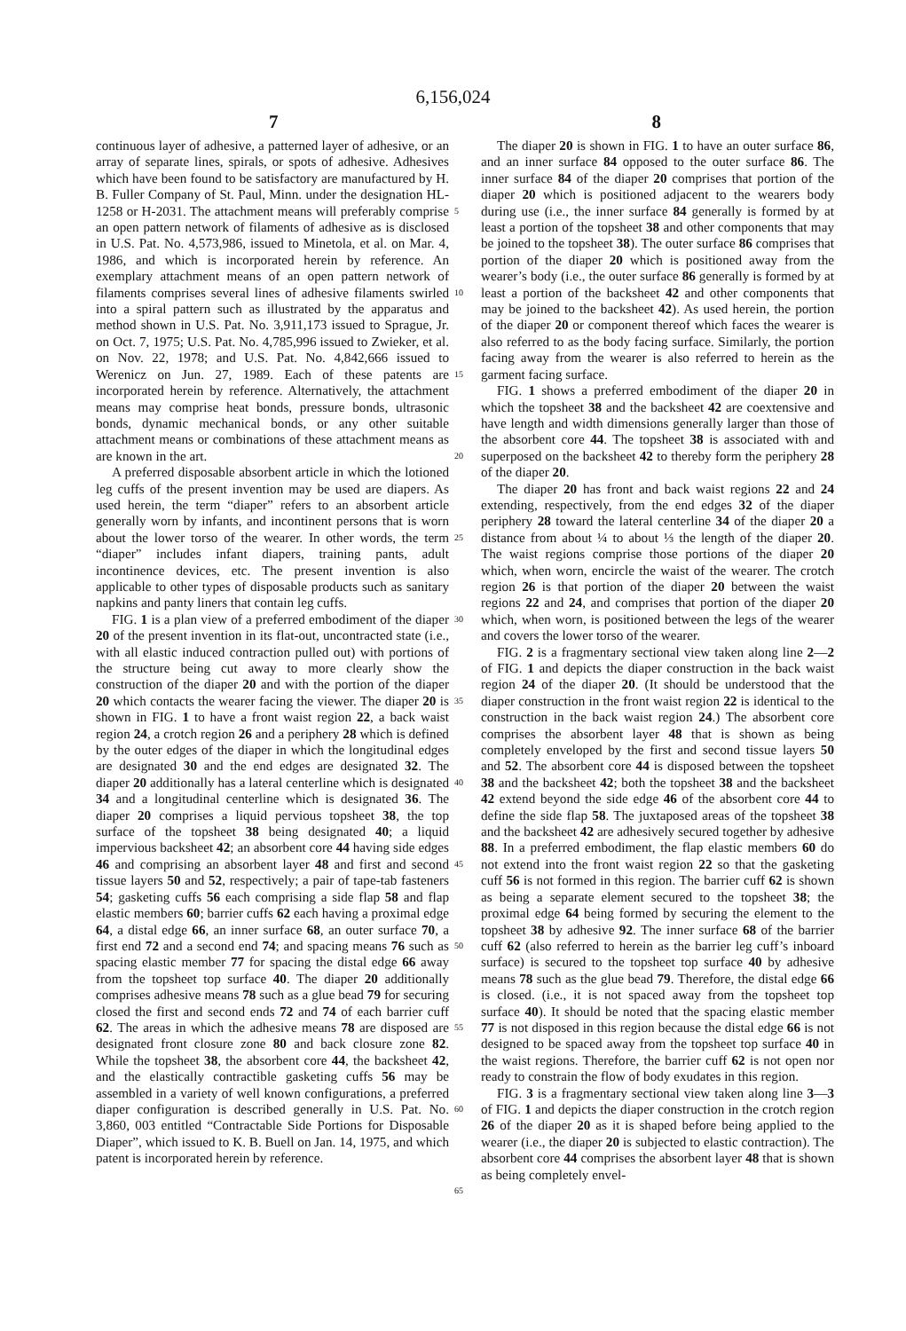6,156,024
7 8
continuous layer of adhesive, a patterned layer of adhesive, or an array of separate lines, spirals, or spots of adhesive. Adhesives which have been found to be satisfactory are manufactured by H. B. Fuller Company of St. Paul, Minn. under the designation HL-1258 or H-2031. The attachment means will preferably comprise an open pattern network of filaments of adhesive as is disclosed in U.S. Pat. No. 4,573,986, issued to Minetola, et al. on Mar. 4, 1986, and which is incorporated herein by reference. An exemplary attachment means of an open pattern network of filaments comprises several lines of adhesive filaments swirled into a spiral pattern such as illustrated by the apparatus and method shown in U.S. Pat. No. 3,911,173 issued to Sprague, Jr. on Oct. 7, 1975; U.S. Pat. No. 4,785,996 issued to Zwieker, et al. on Nov. 22, 1978; and U.S. Pat. No. 4,842,666 issued to Werenicz on Jun. 27, 1989. Each of these patents are incorporated herein by reference. Alternatively, the attachment means may comprise heat bonds, pressure bonds, ultrasonic bonds, dynamic mechanical bonds, or any other suitable attachment means or combinations of these attachment means as are known in the art.
A preferred disposable absorbent article in which the lotioned leg cuffs of the present invention may be used are diapers. As used herein, the term “diaper” refers to an absorbent article generally worn by infants, and incontinent persons that is worn about the lower torso of the wearer. In other words, the term “diaper” includes infant diapers, training pants, adult incontinence devices, etc. The present invention is also applicable to other types of disposable products such as sanitary napkins and panty liners that contain leg cuffs.
FIG. 1 is a plan view of a preferred embodiment of the diaper 20 of the present invention in its flat-out, uncontracted state (i.e., with all elastic induced contraction pulled out) with portions of the structure being cut away to more clearly show the construction of the diaper 20 and with the portion of the diaper 20 which contacts the wearer facing the viewer. The diaper 20 is shown in FIG. 1 to have a front waist region 22, a back waist region 24, a crotch region 26 and a periphery 28 which is defined by the outer edges of the diaper in which the longitudinal edges are designated 30 and the end edges are designated 32. The diaper 20 additionally has a lateral centerline which is designated 34 and a longitudinal centerline which is designated 36. The diaper 20 comprises a liquid pervious topsheet 38, the top surface of the topsheet 38 being designated 40; a liquid impervious backsheet 42; an absorbent core 44 having side edges 46 and comprising an absorbent layer 48 and first and second tissue layers 50 and 52, respectively; a pair of tape-tab fasteners 54; gasketing cuffs 56 each comprising a side flap 58 and flap elastic members 60; barrier cuffs 62 each having a proximal edge 64, a distal edge 66, an inner surface 68, an outer surface 70, a first end 72 and a second end 74; and spacing means 76 such as spacing elastic member 77 for spacing the distal edge 66 away from the topsheet top surface 40. The diaper 20 additionally comprises adhesive means 78 such as a glue bead 79 for securing closed the first and second ends 72 and 74 of each barrier cuff 62. The areas in which the adhesive means 78 are disposed are designated front closure zone 80 and back closure zone 82. While the topsheet 38, the absorbent core 44, the backsheet 42, and the elastically contractible gasketing cuffs 56 may be assembled in a variety of well known configurations, a preferred diaper configuration is described generally in U.S. Pat. No. 3,860, 003 entitled “Contractable Side Portions for Disposable Diaper”, which issued to K. B. Buell on Jan. 14, 1975, and which patent is incorporated herein by reference.
The diaper 20 is shown in FIG. 1 to have an outer surface 86, and an inner surface 84 opposed to the outer surface 86. The inner surface 84 of the diaper 20 comprises that portion of the diaper 20 which is positioned adjacent to the wearers body during use (i.e., the inner surface 84 generally is formed by at least a portion of the topsheet 38 and other components that may be joined to the topsheet 38). The outer surface 86 comprises that portion of the diaper 20 which is positioned away from the wearer’s body (i.e., the outer surface 86 generally is formed by at least a portion of the backsheet 42 and other components that may be joined to the backsheet 42). As used herein, the portion of the diaper 20 or component thereof which faces the wearer is also referred to as the body facing surface. Similarly, the portion facing away from the wearer is also referred to herein as the garment facing surface.
FIG. 1 shows a preferred embodiment of the diaper 20 in which the topsheet 38 and the backsheet 42 are coextensive and have length and width dimensions generally larger than those of the absorbent core 44. The topsheet 38 is associated with and superposed on the backsheet 42 to thereby form the periphery 28 of the diaper 20.
The diaper 20 has front and back waist regions 22 and 24 extending, respectively, from the end edges 32 of the diaper periphery 28 toward the lateral centerline 34 of the diaper 20 a distance from about ¼ to about ⅓ the length of the diaper 20. The waist regions comprise those portions of the diaper 20 which, when worn, encircle the waist of the wearer. The crotch region 26 is that portion of the diaper 20 between the waist regions 22 and 24, and comprises that portion of the diaper 20 which, when worn, is positioned between the legs of the wearer and covers the lower torso of the wearer.
FIG. 2 is a fragmentary sectional view taken along line 2—2 of FIG. 1 and depicts the diaper construction in the back waist region 24 of the diaper 20. (It should be understood that the diaper construction in the front waist region 22 is identical to the construction in the back waist region 24.) The absorbent core comprises the absorbent layer 48 that is shown as being completely enveloped by the first and second tissue layers 50 and 52. The absorbent core 44 is disposed between the topsheet 38 and the backsheet 42; both the topsheet 38 and the backsheet 42 extend beyond the side edge 46 of the absorbent core 44 to define the side flap 58. The juxtaposed areas of the topsheet 38 and the backsheet 42 are adhesively secured together by adhesive 88. In a preferred embodiment, the flap elastic members 60 do not extend into the front waist region 22 so that the gasketing cuff 56 is not formed in this region. The barrier cuff 62 is shown as being a separate element secured to the topsheet 38; the proximal edge 64 being formed by securing the element to the topsheet 38 by adhesive 92. The inner surface 68 of the barrier cuff 62 (also referred to herein as the barrier leg cuff’s inboard surface) is secured to the topsheet top surface 40 by adhesive means 78 such as the glue bead 79. Therefore, the distal edge 66 is closed. (i.e., it is not spaced away from the topsheet top surface 40). It should be noted that the spacing elastic member 77 is not disposed in this region because the distal edge 66 is not designed to be spaced away from the topsheet top surface 40 in the waist regions. Therefore, the barrier cuff 62 is not open nor ready to constrain the flow of body exudates in this region.
FIG. 3 is a fragmentary sectional view taken along line 3—3 of FIG. 1 and depicts the diaper construction in the crotch region 26 of the diaper 20 as it is shaped before being applied to the wearer (i.e., the diaper 20 is subjected to elastic contraction). The absorbent core 44 comprises the absorbent layer 48 that is shown as being completely envel-
5
10
15
20
25
30
35
40
45
50
55
60
65